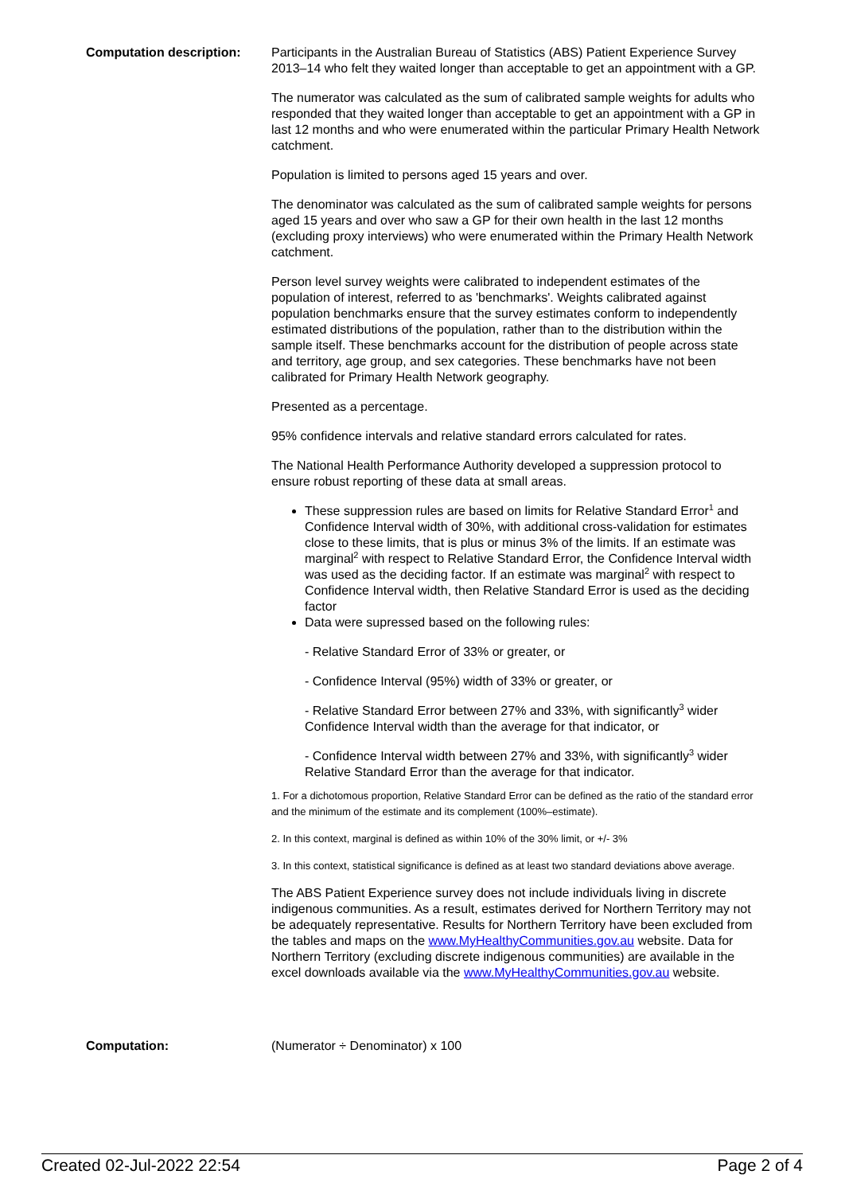Computation description: Participants in the Australian Bureau of Statistics (ABS) Patient Experience Survey 2013–14 who felt they waited longer than acceptable to get an appointment with a GP.
The numerator was calculated as the sum of calibrated sample weights for adults who responded that they waited longer than acceptable to get an appointment with a GP in last 12 months and who were enumerated within the particular Primary Health Network catchment.
Population is limited to persons aged 15 years and over.
The denominator was calculated as the sum of calibrated sample weights for persons aged 15 years and over who saw a GP for their own health in the last 12 months (excluding proxy interviews) who were enumerated within the Primary Health Network catchment.
Person level survey weights were calibrated to independent estimates of the population of interest, referred to as 'benchmarks'. Weights calibrated against population benchmarks ensure that the survey estimates conform to independently estimated distributions of the population, rather than to the distribution within the sample itself. These benchmarks account for the distribution of people across state and territory, age group, and sex categories. These benchmarks have not been calibrated for Primary Health Network geography.
Presented as a percentage.
95% confidence intervals and relative standard errors calculated for rates.
The National Health Performance Authority developed a suppression protocol to ensure robust reporting of these data at small areas.
These suppression rules are based on limits for Relative Standard Error<sup>1</sup> and Confidence Interval width of 30%, with additional cross-validation for estimates close to these limits, that is plus or minus 3% of the limits. If an estimate was marginal<sup>2</sup> with respect to Relative Standard Error, the Confidence Interval width was used as the deciding factor. If an estimate was marginal<sup>2</sup> with respect to Confidence Interval width, then Relative Standard Error is used as the deciding factor
Data were supressed based on the following rules:
- Relative Standard Error of 33% or greater, or
- Confidence Interval (95%) width of 33% or greater, or
- Relative Standard Error between 27% and 33%, with significantly<sup>3</sup> wider Confidence Interval width than the average for that indicator, or
- Confidence Interval width between 27% and 33%, with significantly<sup>3</sup> wider Relative Standard Error than the average for that indicator.
1. For a dichotomous proportion, Relative Standard Error can be defined as the ratio of the standard error and the minimum of the estimate and its complement (100%–estimate).
2. In this context, marginal is defined as within 10% of the 30% limit, or +/- 3%
3. In this context, statistical significance is defined as at least two standard deviations above average.
The ABS Patient Experience survey does not include individuals living in discrete indigenous communities. As a result, estimates derived for Northern Territory may not be adequately representative. Results for Northern Territory have been excluded from the tables and maps on the www.MyHealthyCommunities.gov.au website. Data for Northern Territory (excluding discrete indigenous communities) are available in the excel downloads available via the www.MyHealthyCommunities.gov.au website.
Computation: (Numerator ÷ Denominator) x 100
Created 02-Jul-2022 22:54 Page 2 of 4